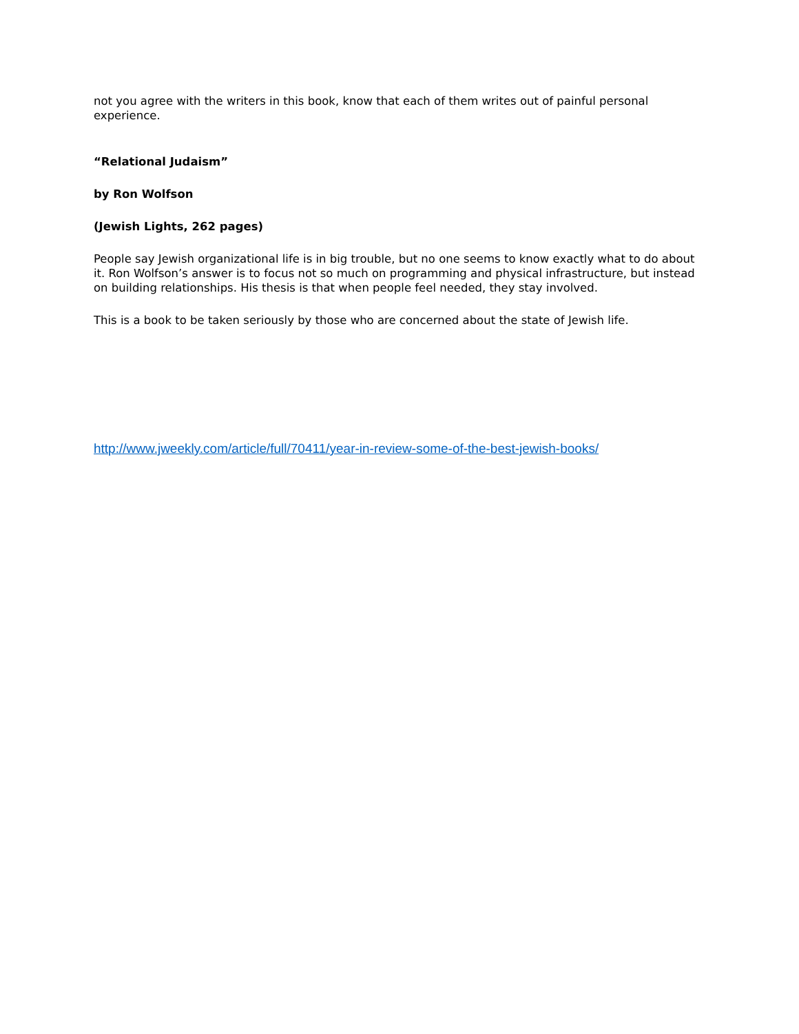not you agree with the writers in this book, know that each of them writes out of painful personal experience.
“Relational Judaism”
by Ron Wolfson
(Jewish Lights, 262 pages)
People say Jewish organizational life is in big trouble, but no one seems to know exactly what to do about it. Ron Wolfson’s answer is to focus not so much on programming and physical infrastructure, but instead on building relationships. His thesis is that when people feel needed, they stay involved.
This is a book to be taken seriously by those who are concerned about the state of Jewish life.
http://www.jweekly.com/article/full/70411/year-in-review-some-of-the-best-jewish-books/